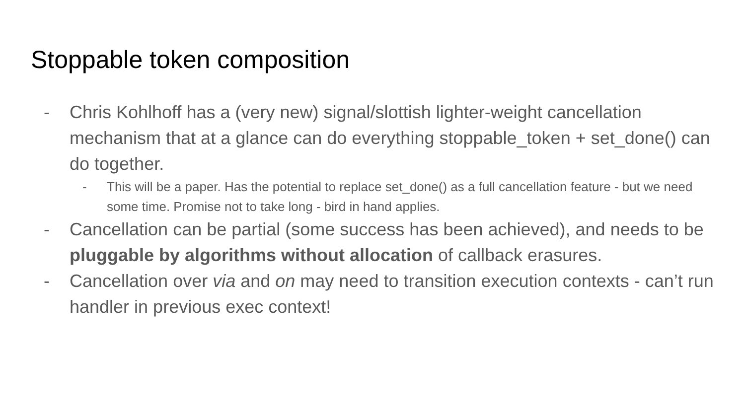Stoppable token composition
- Chris Kohlhoff has a (very new) signal/slottish lighter-weight cancellation mechanism that at a glance can do everything stoppable_token + set_done() can do together.
- This will be a paper. Has the potential to replace set_done() as a full cancellation feature - but we need some time. Promise not to take long - bird in hand applies.
- Cancellation can be partial (some success has been achieved), and needs to be pluggable by algorithms without allocation of callback erasures.
- Cancellation over via and on may need to transition execution contexts - can’t run handler in previous exec context!